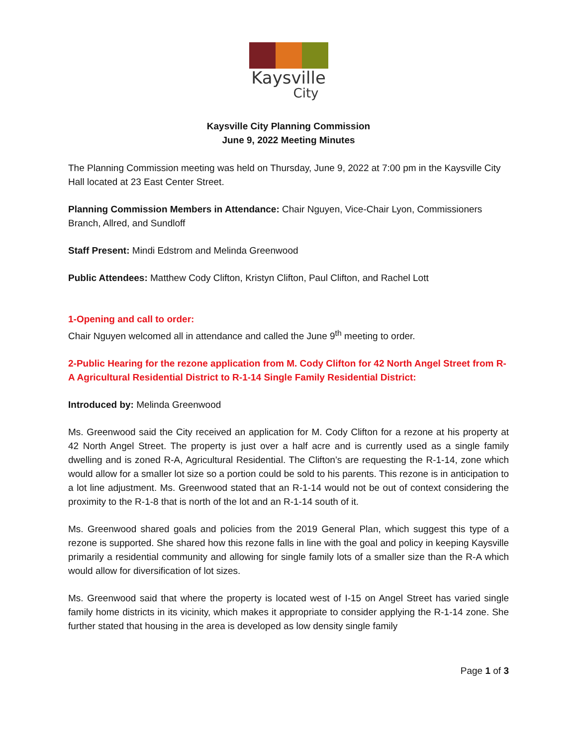Kaysville
City
Kaysville City Planning Commission
June 9, 2022 Meeting Minutes
The Planning Commission meeting was held on Thursday, June 9, 2022 at 7:00 pm in the Kaysville City Hall located at 23 East Center Street.
Planning Commission Members in Attendance: Chair Nguyen, Vice-Chair Lyon, Commissioners Branch, Allred, and Sundloff
Staff Present: Mindi Edstrom and Melinda Greenwood
Public Attendees: Matthew Cody Clifton, Kristyn Clifton, Paul Clifton, and Rachel Lott
1-Opening and call to order:
Chair Nguyen welcomed all in attendance and called the June 9<sup>th</sup> meeting to order.
2-Public Hearing for the rezone application from M. Cody Clifton for 42 North Angel Street from R-A Agricultural Residential District to R-1-14 Single Family Residential District:
Introduced by: Melinda Greenwood
Ms. Greenwood said the City received an application for M. Cody Clifton for a rezone at his property at 42 North Angel Street. The property is just over a half acre and is currently used as a single family dwelling and is zoned R-A, Agricultural Residential. The Clifton’s are requesting the R-1-14, zone which would allow for a smaller lot size so a portion could be sold to his parents. This rezone is in anticipation to a lot line adjustment. Ms. Greenwood stated that an R-1-14 would not be out of context considering the proximity to the R-1-8 that is north of the lot and an R-1-14 south of it.
Ms. Greenwood shared goals and policies from the 2019 General Plan, which suggest this type of a rezone is supported. She shared how this rezone falls in line with the goal and policy in keeping Kaysville primarily a residential community and allowing for single family lots of a smaller size than the R-A which would allow for diversification of lot sizes.
Ms. Greenwood said that where the property is located west of I-15 on Angel Street has varied single family home districts in its vicinity, which makes it appropriate to consider applying the R-1-14 zone. She further stated that housing in the area is developed as low density single family
Page 1 of 3